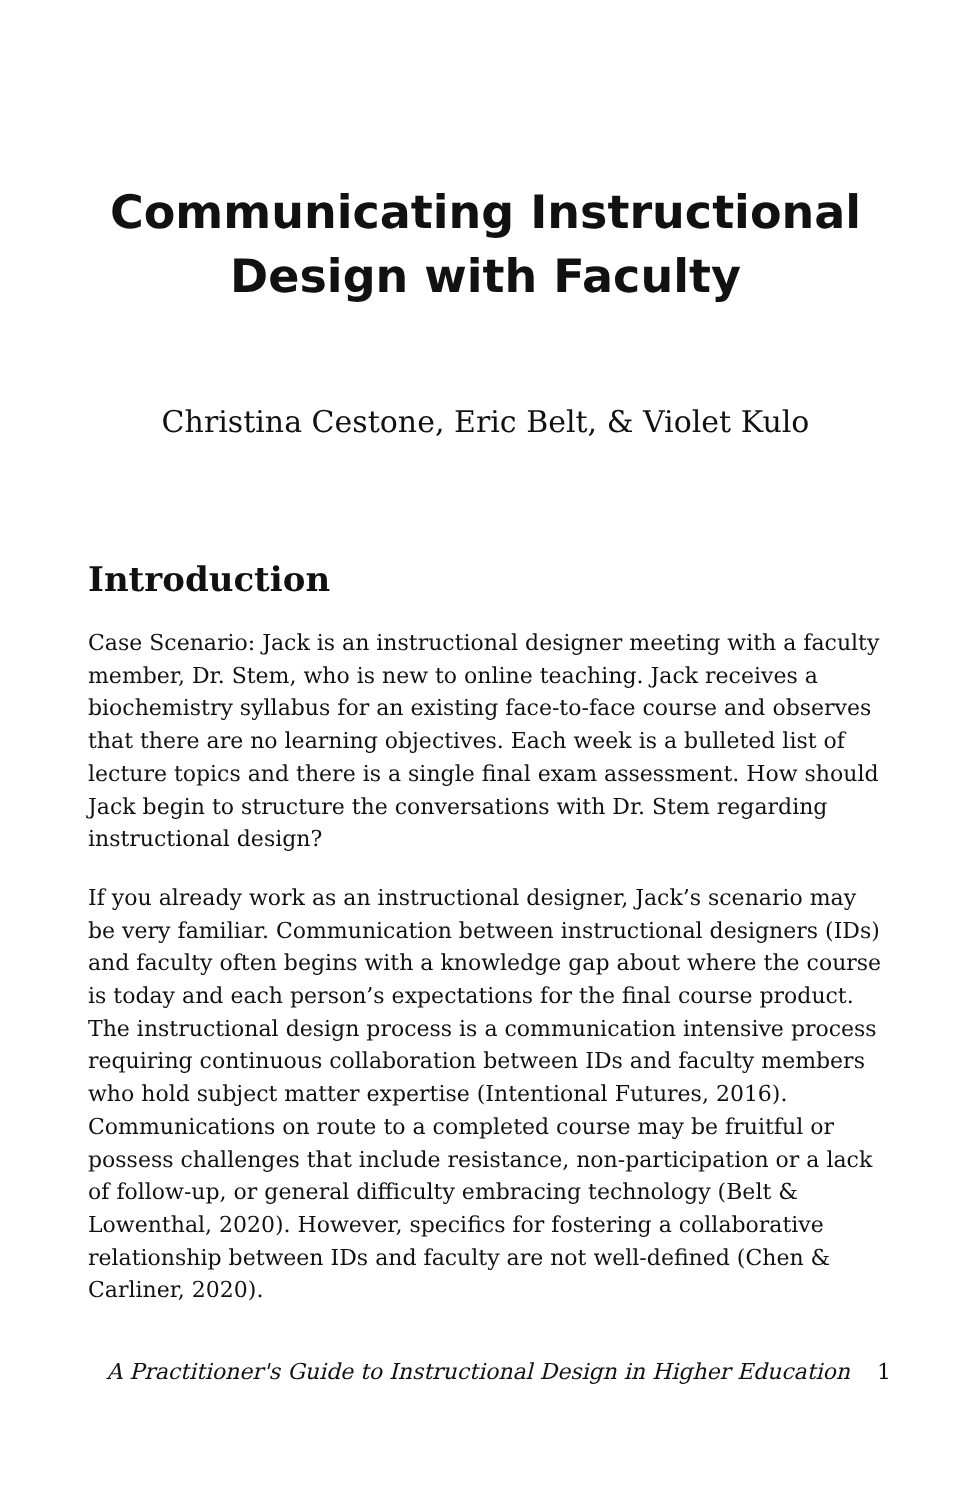Communicating Instructional Design with Faculty
Christina Cestone, Eric Belt, & Violet Kulo
Introduction
Case Scenario: Jack is an instructional designer meeting with a faculty member, Dr. Stem, who is new to online teaching. Jack receives a biochemistry syllabus for an existing face-to-face course and observes that there are no learning objectives. Each week is a bulleted list of lecture topics and there is a single final exam assessment. How should Jack begin to structure the conversations with Dr. Stem regarding instructional design?
If you already work as an instructional designer, Jack’s scenario may be very familiar. Communication between instructional designers (IDs) and faculty often begins with a knowledge gap about where the course is today and each person’s expectations for the final course product. The instructional design process is a communication intensive process requiring continuous collaboration between IDs and faculty members who hold subject matter expertise (Intentional Futures, 2016). Communications on route to a completed course may be fruitful or possess challenges that include resistance, non-participation or a lack of follow-up, or general difficulty embracing technology (Belt & Lowenthal, 2020). However, specifics for fostering a collaborative relationship between IDs and faculty are not well-defined (Chen & Carliner, 2020).
A Practitioner's Guide to Instructional Design in Higher Education 1